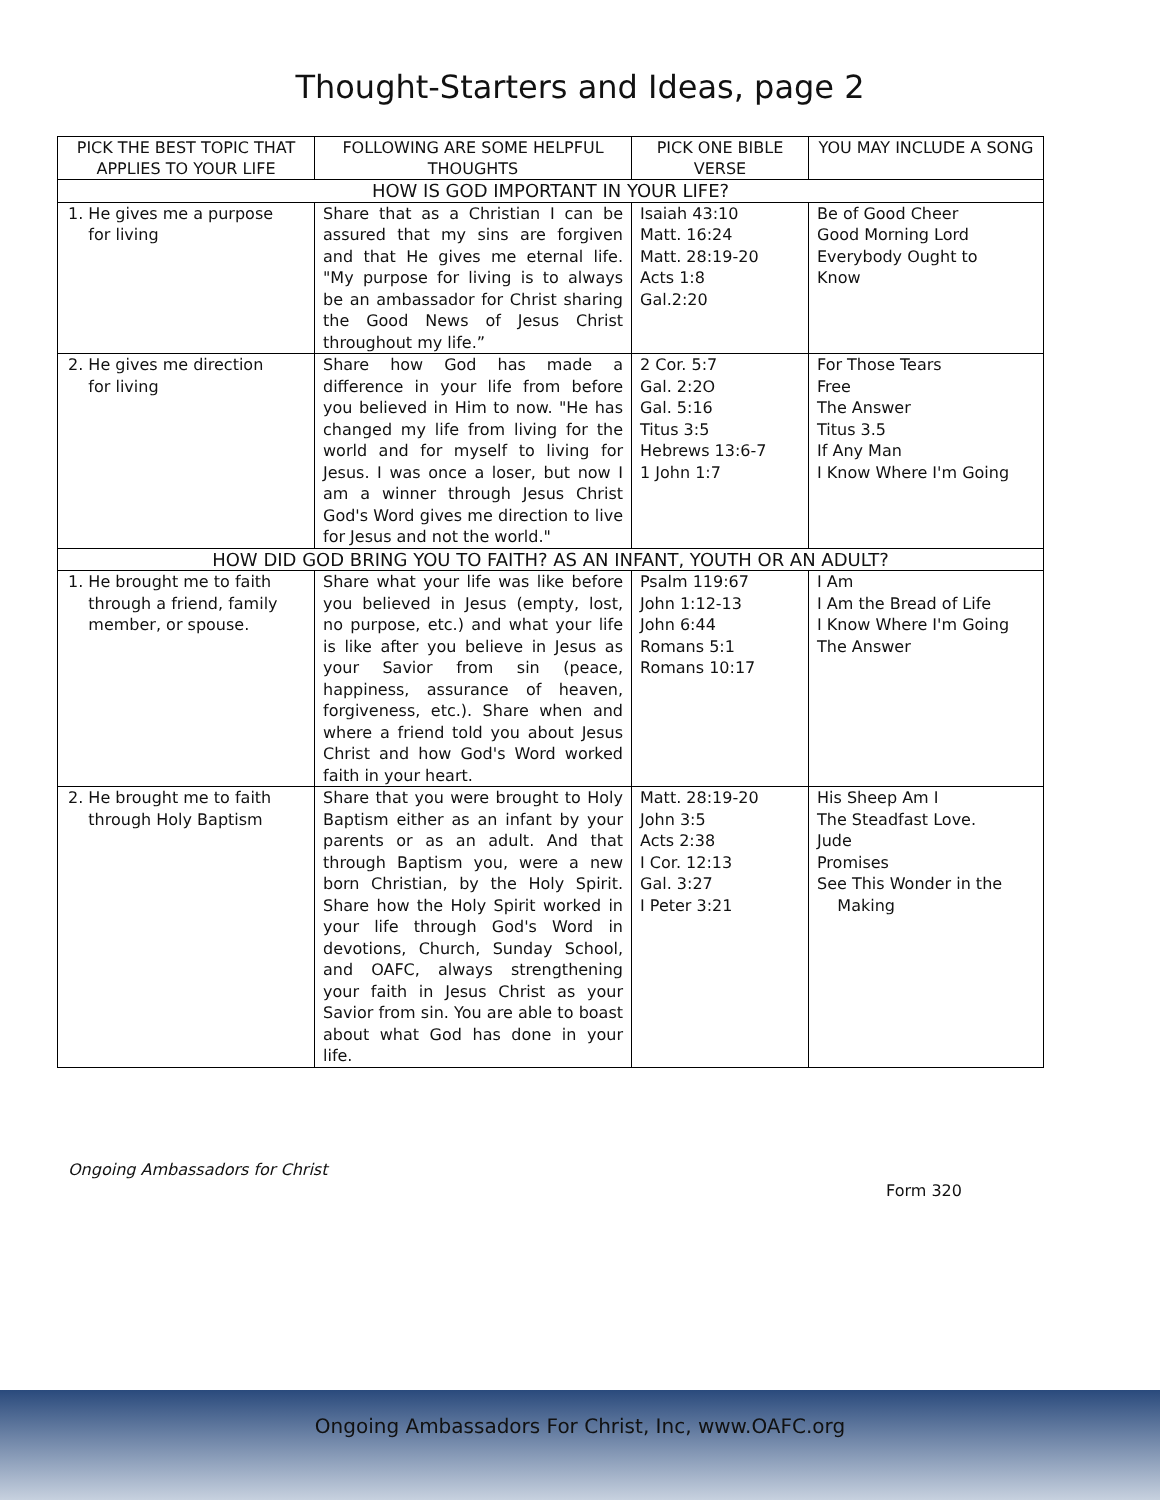Thought-Starters and Ideas, page 2
| PICK THE BEST TOPIC THAT APPLIES TO YOUR LIFE | FOLLOWING ARE SOME HELPFUL THOUGHTS | PICK ONE BIBLE VERSE | YOU MAY INCLUDE A SONG |
| --- | --- | --- | --- |
| HOW IS GOD IMPORTANT IN YOUR LIFE? | | | |
| 1. He gives me a purpose for living | Share that as a Christian I can be assured that my sins are forgiven and that He gives me eternal life. "My purpose for living is to always be an ambassador for Christ sharing the Good News of Jesus Christ throughout my life.” | Isaiah 43:10 Matt. 16:24 Matt. 28:19-20 Acts 1:8 Gal.2:20 | Be of Good Cheer Good Morning Lord Everybody Ought to Know |
| 2. He gives me direction for living | Share how God has made a difference in your life from before you believed in Him to now. "He has changed my life from living for the world and for myself to living for Jesus. I was once a loser, but now I am a winner through Jesus Christ God's Word gives me direction to live for Jesus and not the world." | 2 Cor. 5:7 Gal. 2:2O Gal. 5:16 Titus 3:5 Hebrews 13:6-7 1 John 1:7 | For Those Tears Free The Answer Titus 3.5 If Any Man I Know Where I'm Going |
| HOW DID GOD BRING YOU TO FAITH? AS AN INFANT, YOUTH OR AN ADULT? | | | |
| 1. He brought me to faith through a friend, family member, or spouse. | Share what your life was like before you believed in Jesus (empty, lost, no purpose, etc.) and what your life is like after you believe in Jesus as your Savior from sin (peace, happiness, assurance of heaven, forgiveness, etc.). Share when and where a friend told you about Jesus Christ and how God's Word worked faith in your heart. | Psalm 119:67 John 1:12-13 John 6:44 Romans 5:1 Romans 10:17 | I Am I Am the Bread of Life I Know Where I'm Going The Answer |
| 2. He brought me to faith through Holy Baptism | Share that you were brought to Holy Baptism either as an infant by your parents or as an adult. And that through Baptism you, were a new born Christian, by the Holy Spirit. Share how the Holy Spirit worked in your life through God's Word in devotions, Church, Sunday School, and OAFC, always strengthening your faith in Jesus Christ as your Savior from sin. You are able to boast about what God has done in your life. | Matt. 28:19-20 John 3:5 Acts 2:38 I Cor. 12:13 Gal. 3:27 I Peter 3:21 | His Sheep Am I The Steadfast Love. Jude Promises See This Wonder in the Making |
Ongoing Ambassadors for Christ
Form 320
Ongoing Ambassadors For Christ, Inc, www.OAFC.org